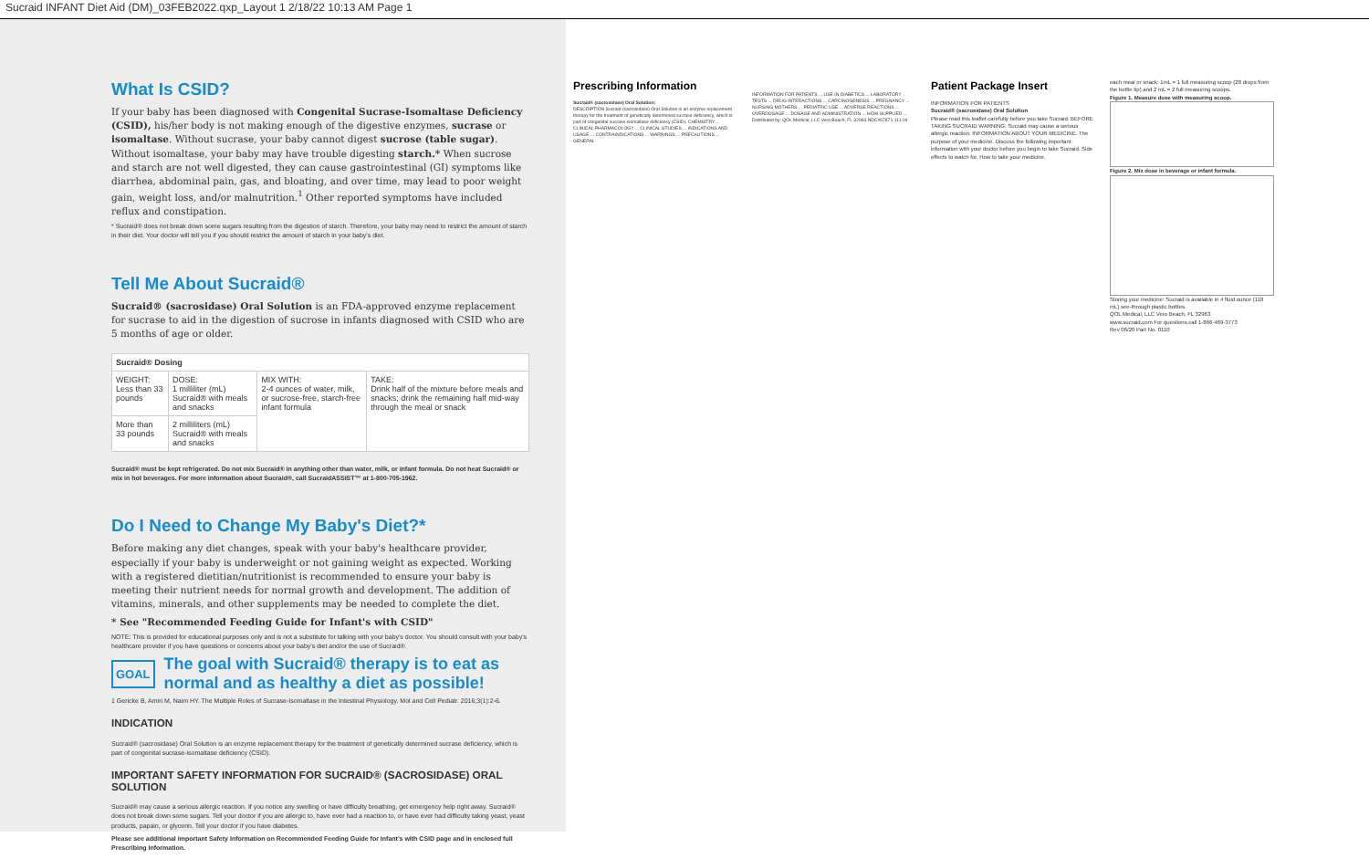Sucraid INFANT Diet Aid (DM)_03FEB2022.qxp_Layout 1 2/18/22 10:13 AM Page 1
What Is CSID?
If your baby has been diagnosed with Congenital Sucrase-Isomaltase Deficiency (CSID), his/her body is not making enough of the digestive enzymes, sucrase or isomaltase. Without sucrase, your baby cannot digest sucrose (table sugar). Without isomaltase, your baby may have trouble digesting starch.* When sucrose and starch are not well digested, they can cause gastrointestinal (GI) symptoms like diarrhea, abdominal pain, gas, and bloating, and over time, may lead to poor weight gain, weight loss, and/or malnutrition.<sup>1</sup> Other reported symptoms have included reflux and constipation.
* Sucraid® does not break down some sugars resulting from the digestion of starch. Therefore, your baby may need to restrict the amount of starch in their diet. Your doctor will tell you if you should restrict the amount of starch in your baby's diet.
Tell Me About Sucraid®
Sucraid® (sacrosidase) Oral Solution is an FDA-approved enzyme replacement for sucrase to aid in the digestion of sucrose in infants diagnosed with CSID who are 5 months of age or older.
| Sucraid® Dosing | | | |
| WEIGHT: Less than 33 pounds | DOSE: 1 milliliter (mL) Sucraid® with meals and snacks | MIX WITH: 2-4 ounces of water, milk, or sucrose-free, starch-free infant formula | TAKE: Drink half of the mixture before meals and snacks; drink the remaining half mid-way through the meal or snack |
| More than 33 pounds | 2 milliliters (mL) Sucraid® with meals and snacks | | |
Sucraid® must be kept refrigerated. Do not mix Sucraid® in anything other than water, milk, or infant formula. Do not heat Sucraid® or mix in hot beverages. For more information about Sucraid®, call SucraidASSIST™ at 1-800-705-1962.
Do I Need to Change My Baby's Diet?*
Before making any diet changes, speak with your baby's healthcare provider, especially if your baby is underweight or not gaining weight as expected. Working with a registered dietitian/nutritionist is recommended to ensure your baby is meeting their nutrient needs for normal growth and development. The addition of vitamins, minerals, and other supplements may be needed to complete the diet.
* See "Recommended Feeding Guide for Infant's with CSID"
NOTE: This is provided for educational purposes only and is not a substitute for talking with your baby's doctor. You should consult with your baby's healthcare provider if you have questions or concerns about your baby's diet and/or the use of Sucraid®.
GOAL The goal with Sucraid® therapy is to eat as normal and as healthy a diet as possible!
1 Gericke B, Amiri M, Naim HY. The Multiple Roles of Sucrase-Isomaltase in the Intestinal Physiology. Mol and Cell Pediatr. 2016;3(1):2-6.
INDICATION
Sucraid® (sacrosidase) Oral Solution is an enzyme replacement therapy for the treatment of genetically determined sucrase deficiency, which is part of congenital sucrase-isomaltase deficiency (CSID).
IMPORTANT SAFETY INFORMATION FOR SUCRAID® (SACROSIDASE) ORAL SOLUTION
Sucraid® may cause a serious allergic reaction. If you notice any swelling or have difficulty breathing, get emergency help right away. Sucraid® does not break down some sugars. Tell your doctor if you are allergic to, have ever had a reaction to, or have ever had difficulty taking yeast, yeast products, papain, or glycerin. Tell your doctor if you have diabetes.
Please see additional Important Safety Information on Recommended Feeding Guide for Infant's with CSID page and in enclosed full Prescribing Information.
Prescribing Information
Sucraid® (sacrosidase) Oral Solution:
DESCRIPTION Sucraid (sacrosidase) Oral Solution is an enzyme replacement therapy for the treatment of genetically determined sucrase deficiency, which is part of congenital sucrase-isomaltase deficiency (CSID). CHEMISTRY ... CLINICAL PHARMACOLOGY ... CLINICAL STUDIES ... INDICATIONS AND USAGE ... CONTRAINDICATIONS ... WARNINGS ... PRECAUTIONS ... GENERAL
INFORMATION FOR PATIENTS ... USE IN DIABETICS ... LABORATORY TESTS ... DRUG INTERACTIONS ... CARCINOGENESIS ... PREGNANCY ... NURSING MOTHERS ... PEDIATRIC USE ... ADVERSE REACTIONS ... OVERDOSAGE ... DOSAGE AND ADMINISTRATION ... HOW SUPPLIED ... Distributed by: QOL Medical, LLC Vero Beach, FL 32963 NDC#67871-111-04
Patient Package Insert
INFORMATION FOR PATIENTS
Sucraid® (sacrosidase) Oral Solution
Please read this leaflet carefully before you take Sucraid. BEFORE TAKING SUCRAID WARNING: Sucraid may cause a serious allergic reaction. INFORMATION ABOUT YOUR MEDICINE. The purpose of your medicine. Discuss the following important information with your doctor before you begin to take Sucraid. Side effects to watch for. How to take your medicine.
each meal or snack: 1mL = 1 full measuring scoop (28 drops from the bottle tip) and 2 mL = 2 full measuring scoops.
Figure 1. Measure dose with measuring scoop.
Figure 2. Mix dose in beverage or infant formula.
Storing your medicine: Sucraid is available in 4 fluid ounce (118 mL) see-through plastic bottles.
QOL Medical, LLC Vero Beach, FL 32963
www.sucraid.com For questions call 1-866-469-3773
Rev 06/20 Part No. 0110